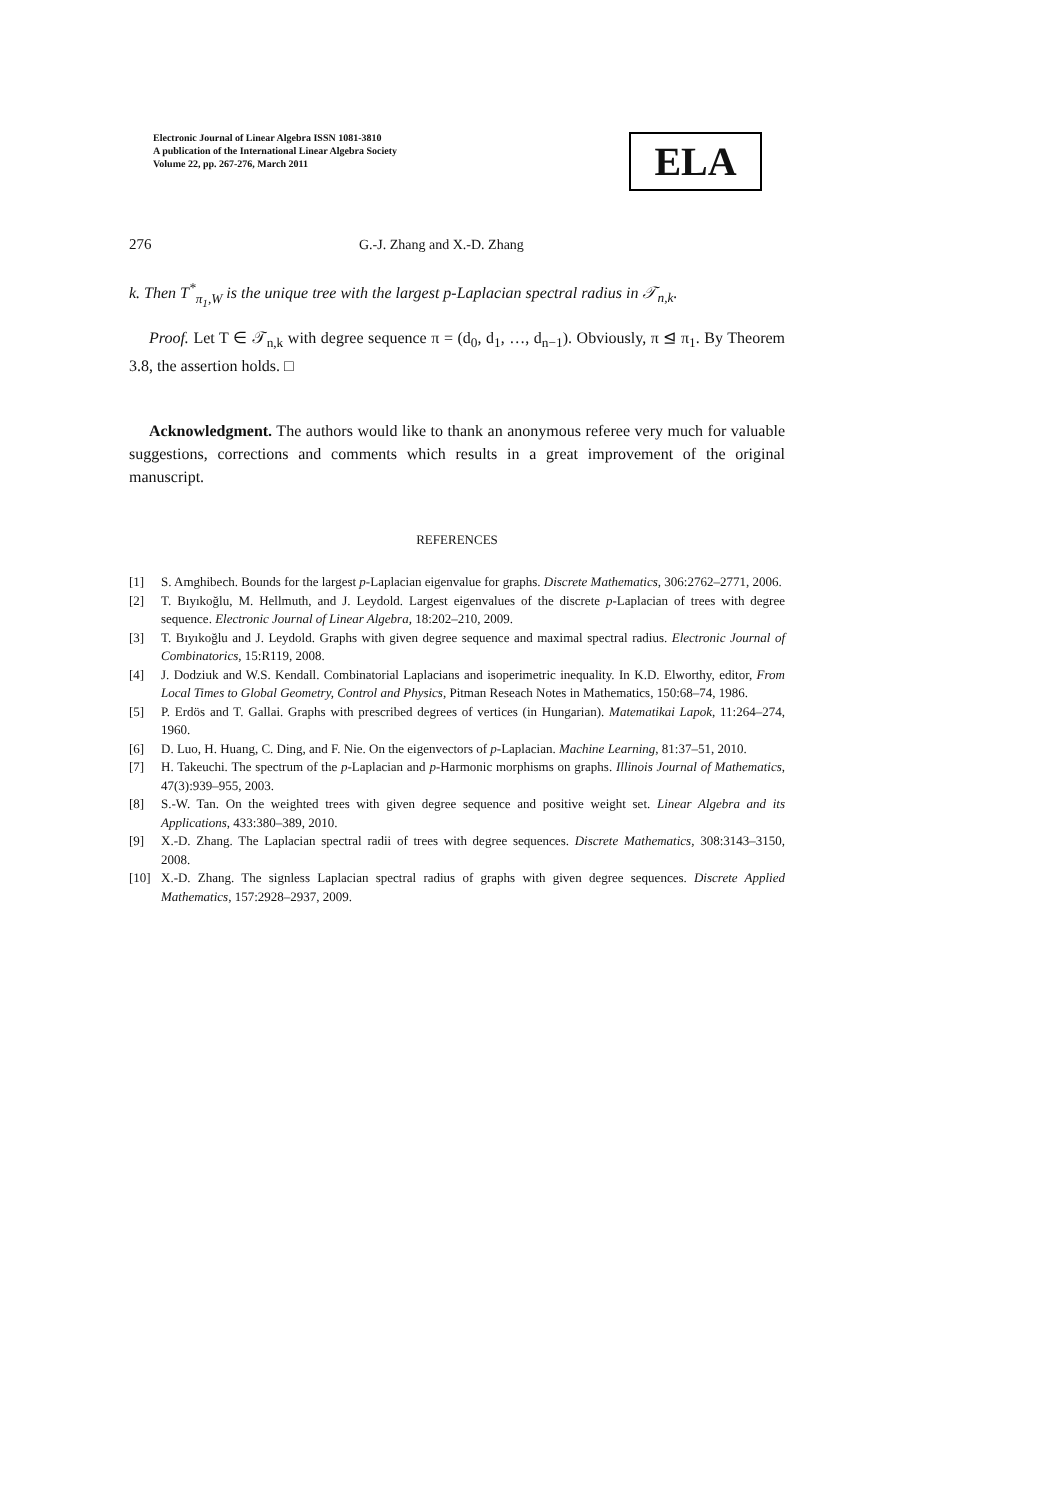Electronic Journal of Linear Algebra ISSN 1081-3810
A publication of the International Linear Algebra Society
Volume 22, pp. 267-276, March 2011
ELA
276 G.-J. Zhang and X.-D. Zhang
k. Then T<sup>*</sup><sub>π<sub>1</sub>,W</sub> is the unique tree with the largest p-Laplacian spectral radius in 𝒯<sub>n,k</sub>.
Proof. Let T ∈ 𝒯<sub>n,k</sub> with degree sequence π = (d<sub>0</sub>, d<sub>1</sub>, …, d<sub>n−1</sub>). Obviously, π ⊴ π<sub>1</sub>. By Theorem 3.8, the assertion holds. □
Acknowledgment. The authors would like to thank an anonymous referee very much for valuable suggestions, corrections and comments which results in a great improvement of the original manuscript.
REFERENCES
[1] S. Amghibech. Bounds for the largest p-Laplacian eigenvalue for graphs. Discrete Mathematics, 306:2762–2771, 2006.
[2] T. Bıyıkoğlu, M. Hellmuth, and J. Leydold. Largest eigenvalues of the discrete p-Laplacian of trees with degree sequence. Electronic Journal of Linear Algebra, 18:202–210, 2009.
[3] T. Bıyıkoğlu and J. Leydold. Graphs with given degree sequence and maximal spectral radius. Electronic Journal of Combinatorics, 15:R119, 2008.
[4] J. Dodziuk and W.S. Kendall. Combinatorial Laplacians and isoperimetric inequality. In K.D. Elworthy, editor, From Local Times to Global Geometry, Control and Physics, Pitman Reseach Notes in Mathematics, 150:68–74, 1986.
[5] P. Erdös and T. Gallai. Graphs with prescribed degrees of vertices (in Hungarian). Matematikai Lapok, 11:264–274, 1960.
[6] D. Luo, H. Huang, C. Ding, and F. Nie. On the eigenvectors of p-Laplacian. Machine Learning, 81:37–51, 2010.
[7] H. Takeuchi. The spectrum of the p-Laplacian and p-Harmonic morphisms on graphs. Illinois Journal of Mathematics, 47(3):939–955, 2003.
[8] S.-W. Tan. On the weighted trees with given degree sequence and positive weight set. Linear Algebra and its Applications, 433:380–389, 2010.
[9] X.-D. Zhang. The Laplacian spectral radii of trees with degree sequences. Discrete Mathematics, 308:3143–3150, 2008.
[10] X.-D. Zhang. The signless Laplacian spectral radius of graphs with given degree sequences. Discrete Applied Mathematics, 157:2928–2937, 2009.